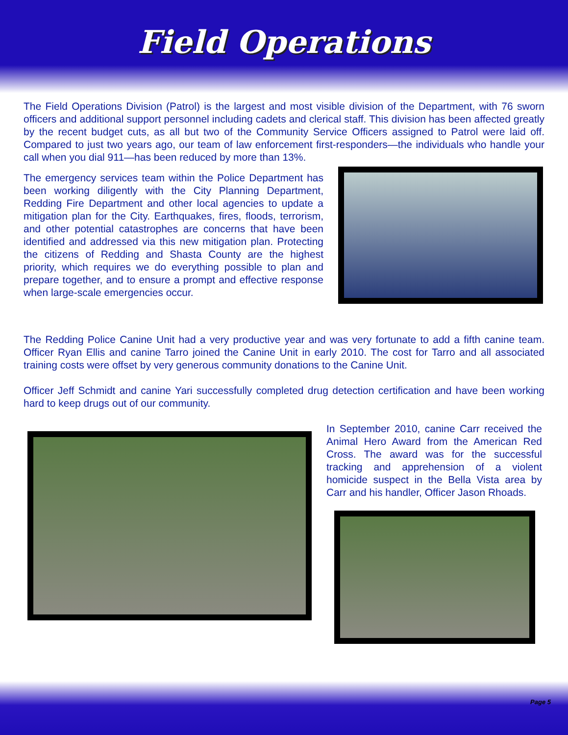Field Operations
The Field Operations Division (Patrol) is the largest and most visible division of the Department, with 76 sworn officers and additional support personnel including cadets and clerical staff. This division has been affected greatly by the recent budget cuts, as all but two of the Community Service Officers assigned to Patrol were laid off. Compared to just two years ago, our team of law enforcement first-responders—the individuals who handle your call when you dial 911—has been reduced by more than 13%.
The emergency services team within the Police Department has been working diligently with the City Planning Department, Redding Fire Department and other local agencies to update a mitigation plan for the City. Earthquakes, fires, floods, terrorism, and other potential catastrophes are concerns that have been identified and addressed via this new mitigation plan. Protecting the citizens of Redding and Shasta County are the highest priority, which requires we do everything possible to plan and prepare together, and to ensure a prompt and effective response when large-scale emergencies occur.
The Redding Police Canine Unit had a very productive year and was very fortunate to add a fifth canine team. Officer Ryan Ellis and canine Tarro joined the Canine Unit in early 2010. The cost for Tarro and all associated training costs were offset by very generous community donations to the Canine Unit.
Officer Jeff Schmidt and canine Yari successfully completed drug detection certification and have been working hard to keep drugs out of our community.
In September 2010, canine Carr received the Animal Hero Award from the American Red Cross. The award was for the successful tracking and apprehension of a violent homicide suspect in the Bella Vista area by Carr and his handler, Officer Jason Rhoads.
Page 5